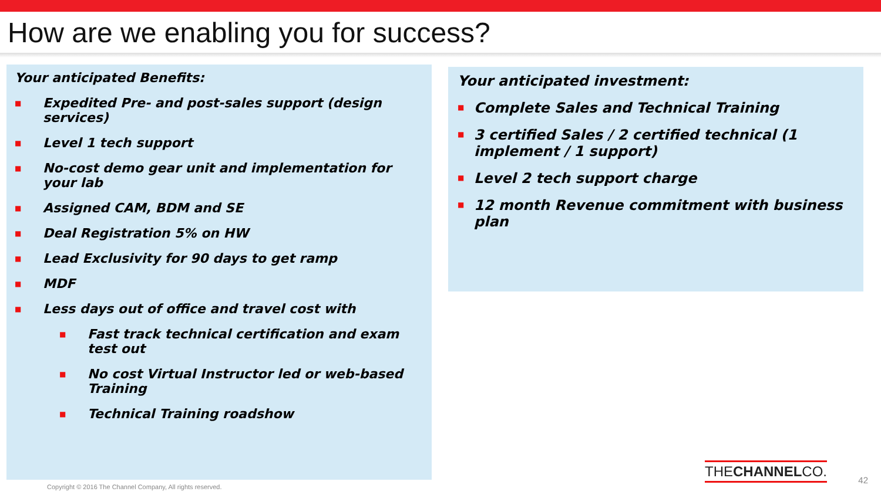How are we enabling you for success?
Your anticipated Benefits:
■ Expedited Pre- and post-sales support (design services)
■ Level 1 tech support
■ No-cost demo gear unit and implementation for your lab
■ Assigned CAM, BDM and SE
■ Deal Registration 5% on HW
■ Lead Exclusivity for 90 days to get ramp
■ MDF
■ Less days out of office and travel cost with
■ Fast track technical certification and exam test out
■ No cost Virtual Instructor led or web-based Training
■ Technical Training roadshow
Your anticipated investment:
■ Complete Sales and Technical Training
■ 3 certified Sales / 2 certified technical (1 implement / 1 support)
■ Level 2 tech support charge
■ 12 month Revenue commitment with business plan
THECHANNELCO.
Copyright © 2016 The Channel Company, All rights reserved.
42